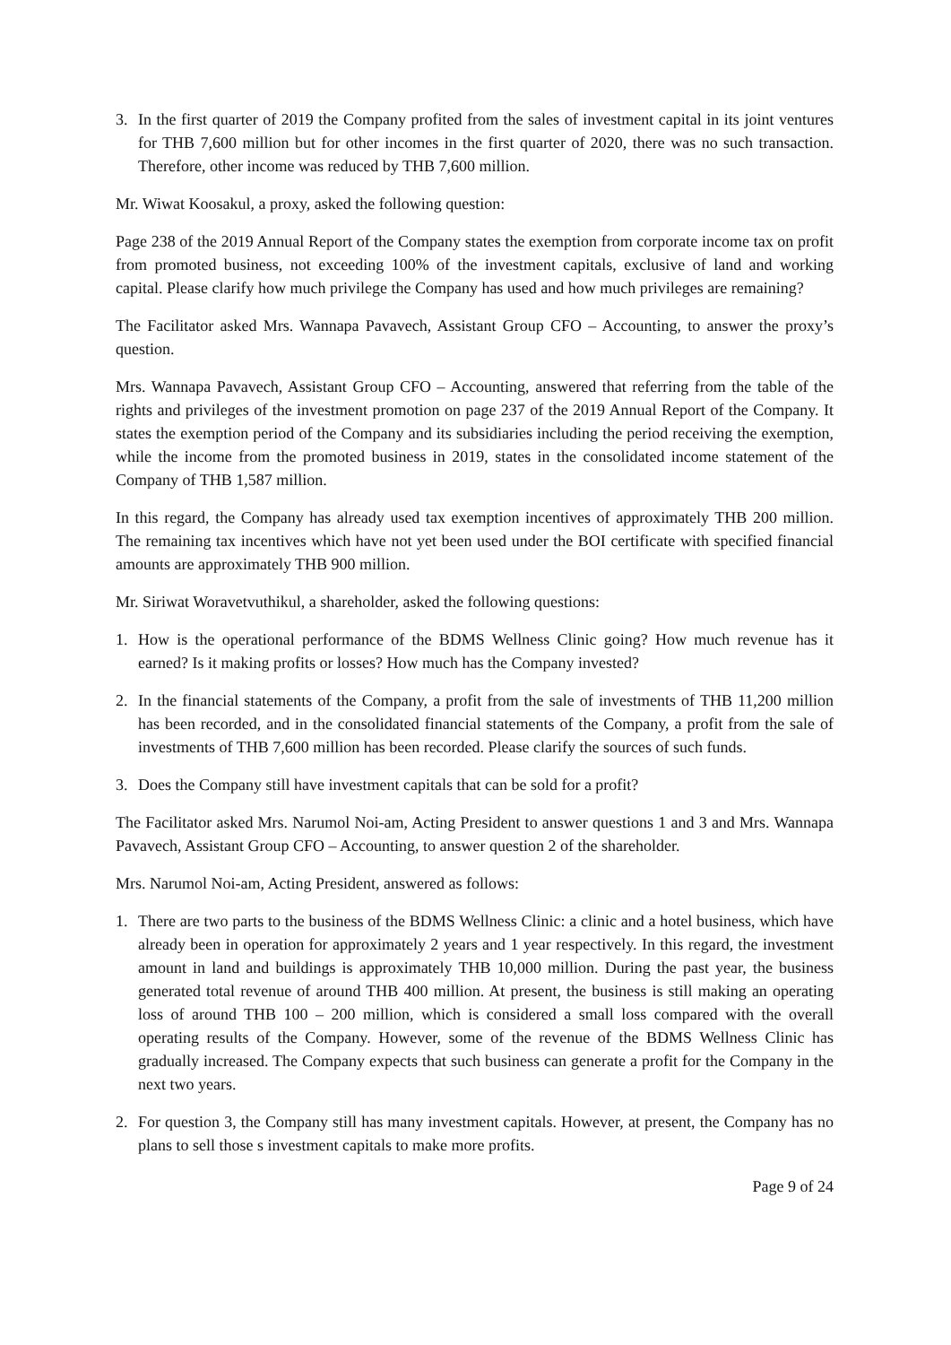3. In the first quarter of 2019 the Company profited from the sales of investment capital in its joint ventures for THB 7,600 million but for other incomes in the first quarter of 2020, there was no such transaction. Therefore, other income was reduced by THB 7,600 million.
Mr. Wiwat Koosakul, a proxy, asked the following question:
Page 238 of the 2019 Annual Report of the Company states the exemption from corporate income tax on profit from promoted business, not exceeding 100% of the investment capitals, exclusive of land and working capital. Please clarify how much privilege the Company has used and how much privileges are remaining?
The Facilitator asked Mrs. Wannapa Pavavech, Assistant Group CFO – Accounting, to answer the proxy’s question.
Mrs. Wannapa Pavavech, Assistant Group CFO – Accounting, answered that referring from the table of the rights and privileges of the investment promotion on page 237 of the 2019 Annual Report of the Company. It states the exemption period of the Company and its subsidiaries including the period receiving the exemption, while the income from the promoted business in 2019, states in the consolidated income statement of the Company of THB 1,587 million.
In this regard, the Company has already used tax exemption incentives of approximately THB 200 million. The remaining tax incentives which have not yet been used under the BOI certificate with specified financial amounts are approximately THB 900 million.
Mr. Siriwat Woravetvuthikul, a shareholder, asked the following questions:
1. How is the operational performance of the BDMS Wellness Clinic going? How much revenue has it earned? Is it making profits or losses? How much has the Company invested?
2. In the financial statements of the Company, a profit from the sale of investments of THB 11,200 million has been recorded, and in the consolidated financial statements of the Company, a profit from the sale of investments of THB 7,600 million has been recorded. Please clarify the sources of such funds.
3. Does the Company still have investment capitals that can be sold for a profit?
The Facilitator asked Mrs. Narumol Noi-am, Acting President to answer questions 1 and 3 and Mrs. Wannapa Pavavech, Assistant Group CFO – Accounting, to answer question 2 of the shareholder.
Mrs. Narumol Noi-am, Acting President, answered as follows:
1. There are two parts to the business of the BDMS Wellness Clinic: a clinic and a hotel business, which have already been in operation for approximately 2 years and 1 year respectively. In this regard, the investment amount in land and buildings is approximately THB 10,000 million. During the past year, the business generated total revenue of around THB 400 million. At present, the business is still making an operating loss of around THB 100 – 200 million, which is considered a small loss compared with the overall operating results of the Company. However, some of the revenue of the BDMS Wellness Clinic has gradually increased. The Company expects that such business can generate a profit for the Company in the next two years.
2. For question 3, the Company still has many investment capitals. However, at present, the Company has no plans to sell those s investment capitals to make more profits.
Page 9 of 24